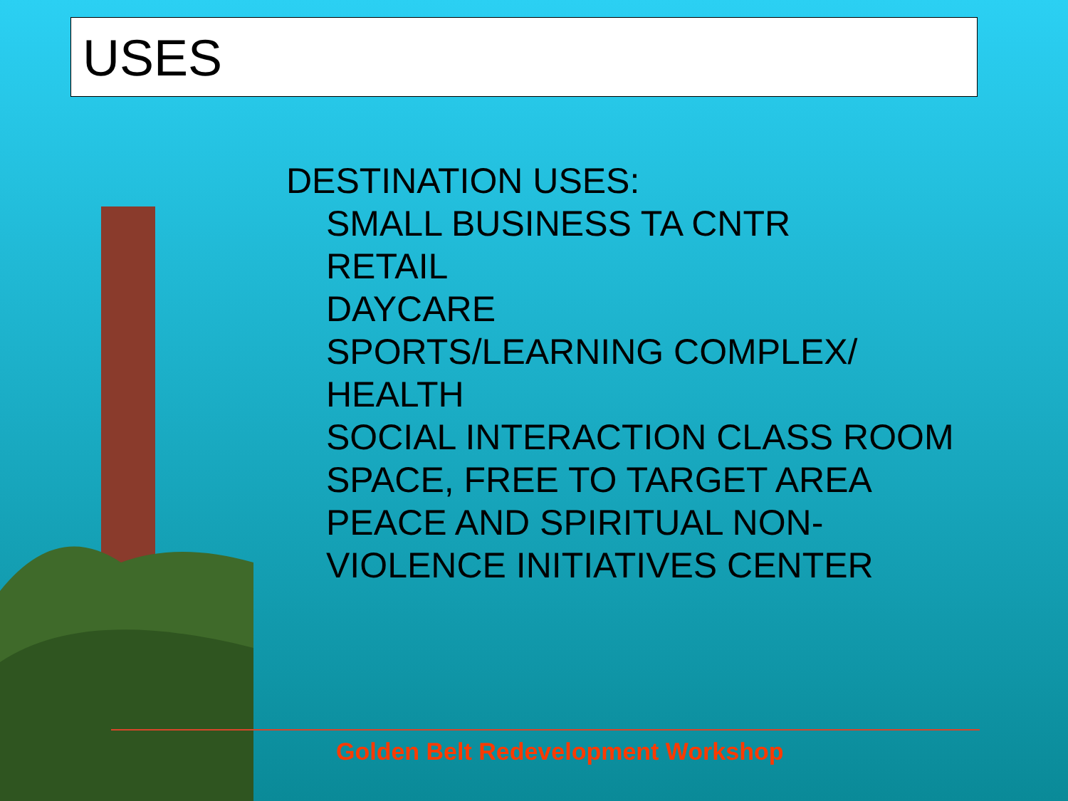USES
DESTINATION USES:
SMALL BUSINESS TA CNTR
RETAIL
DAYCARE
SPORTS/LEARNING COMPLEX/
HEALTH
SOCIAL INTERACTION CLASS ROOM
SPACE, FREE TO TARGET AREA
PEACE AND SPIRITUAL NON-
VIOLENCE INITIATIVES CENTER
Golden Belt Redevelopment Workshop